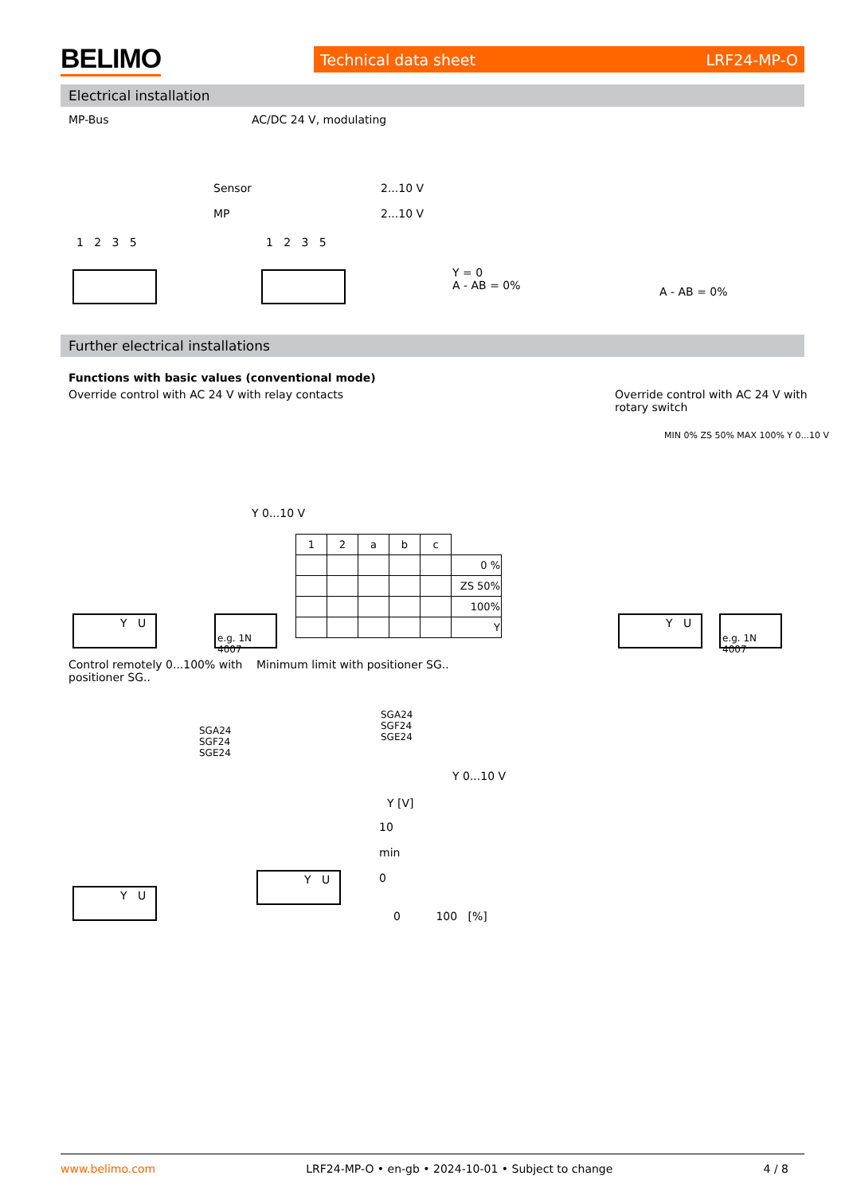BELIMO Technical data sheet LRF24-MP-O
Electrical installation
MP-Bus AC/DC 24 V, modulating
Sensor
MP
2...10 V
2...10 V
1 2 3 5 1 2 3 5
Y = 0
A - AB = 0%
A - AB = 0%
Further electrical installations
Functions with basic values (conventional mode)
Override control with AC 24 V with relay contacts
Override control with AC 24 V with
rotary switch
Y 0...10 V
| 1 | 2 | a | b | c | |
| | | | | | 0 % |
| | | | | | ZS 50% |
| | | | | | 100% |
| | | | | | Y |
MIN 0% ZS 50% MAX 100% Y 0...10 V
Y U
e.g. 1N 4007
Y U
e.g. 1N 4007
Control remotely 0...100% with
positioner SG..
Minimum limit with positioner SG..
SGA24
SGF24
SGE24
SGA24
SGF24
SGE24
Y 0...10 V
Y [V]
10
min
0
0 100 [%]
Y U
Y U
www.belimo.com LRF24-MP-O • en-gb • 2024-10-01 • Subject to change 4 / 8